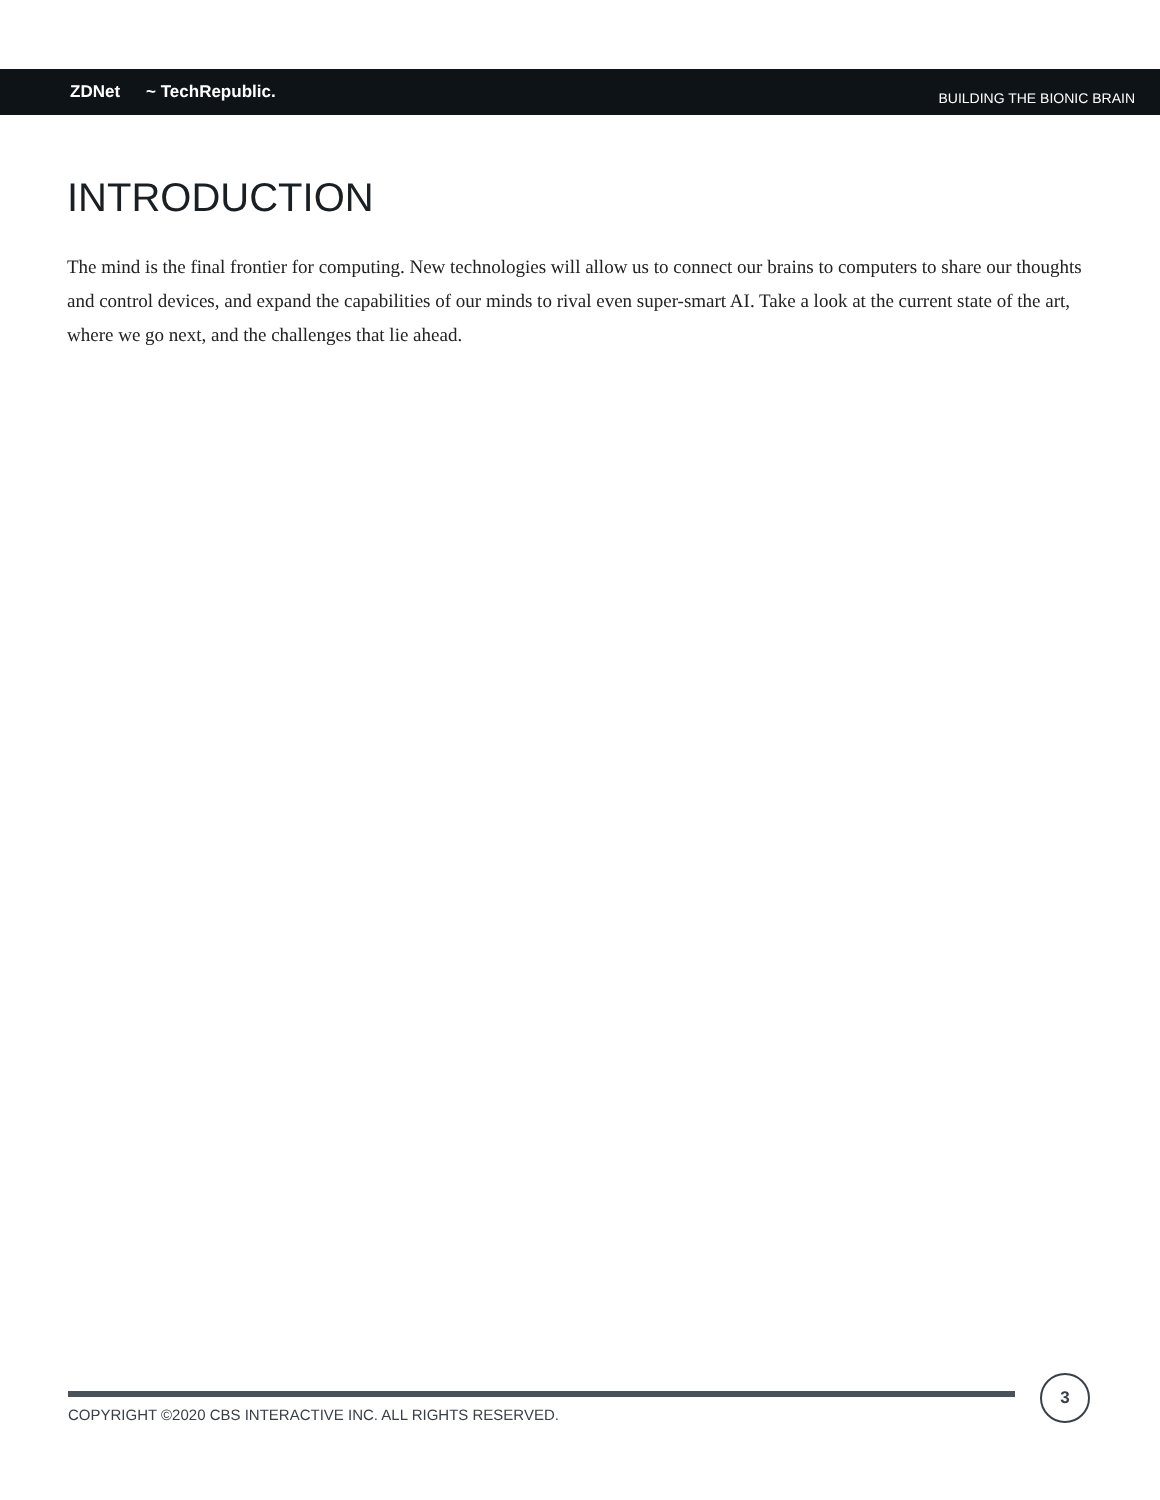ZDNet ~ TechRepublic.
BUILDING THE BIONIC BRAIN
INTRODUCTION
The mind is the final frontier for computing. New technologies will allow us to connect our brains to computers to share our thoughts and control devices, and expand the capabilities of our minds to rival even super-smart AI. Take a look at the current state of the art, where we go next, and the challenges that lie ahead.
COPYRIGHT ©2020 CBS INTERACTIVE INC. ALL RIGHTS RESERVED.
3